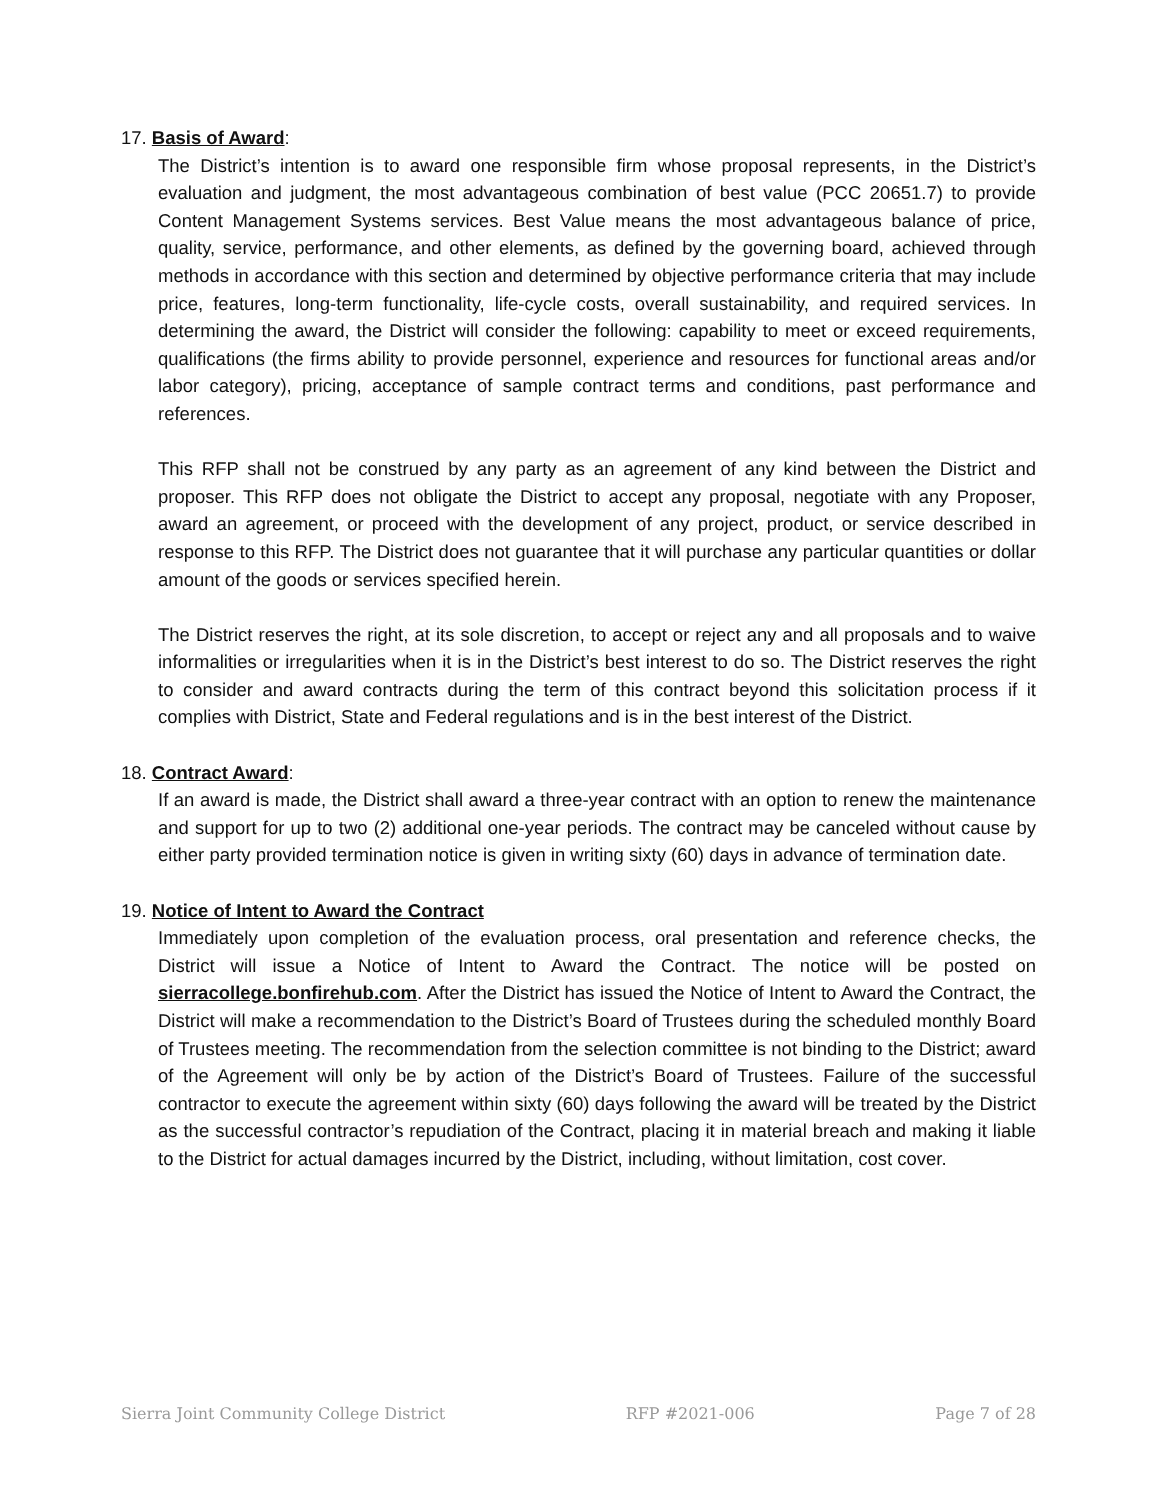17. Basis of Award:
The District’s intention is to award one responsible firm whose proposal represents, in the District’s evaluation and judgment, the most advantageous combination of best value (PCC 20651.7) to provide Content Management Systems services. Best Value means the most advantageous balance of price, quality, service, performance, and other elements, as defined by the governing board, achieved through methods in accordance with this section and determined by objective performance criteria that may include price, features, long-term functionality, life-cycle costs, overall sustainability, and required services. In determining the award, the District will consider the following: capability to meet or exceed requirements, qualifications (the firms ability to provide personnel, experience and resources for functional areas and/or labor category), pricing, acceptance of sample contract terms and conditions, past performance and references.
This RFP shall not be construed by any party as an agreement of any kind between the District and proposer. This RFP does not obligate the District to accept any proposal, negotiate with any Proposer, award an agreement, or proceed with the development of any project, product, or service described in response to this RFP. The District does not guarantee that it will purchase any particular quantities or dollar amount of the goods or services specified herein.
The District reserves the right, at its sole discretion, to accept or reject any and all proposals and to waive informalities or irregularities when it is in the District’s best interest to do so. The District reserves the right to consider and award contracts during the term of this contract beyond this solicitation process if it complies with District, State and Federal regulations and is in the best interest of the District.
18. Contract Award:
If an award is made, the District shall award a three-year contract with an option to renew the maintenance and support for up to two (2) additional one-year periods. The contract may be canceled without cause by either party provided termination notice is given in writing sixty (60) days in advance of termination date.
19. Notice of Intent to Award the Contract
Immediately upon completion of the evaluation process, oral presentation and reference checks, the District will issue a Notice of Intent to Award the Contract. The notice will be posted on sierracollege.bonfirehub.com. After the District has issued the Notice of Intent to Award the Contract, the District will make a recommendation to the District’s Board of Trustees during the scheduled monthly Board of Trustees meeting. The recommendation from the selection committee is not binding to the District; award of the Agreement will only be by action of the District’s Board of Trustees. Failure of the successful contractor to execute the agreement within sixty (60) days following the award will be treated by the District as the successful contractor’s repudiation of the Contract, placing it in material breach and making it liable to the District for actual damages incurred by the District, including, without limitation, cost cover.
Sierra Joint Community College District RFP #2021-006 Page 7 of 28